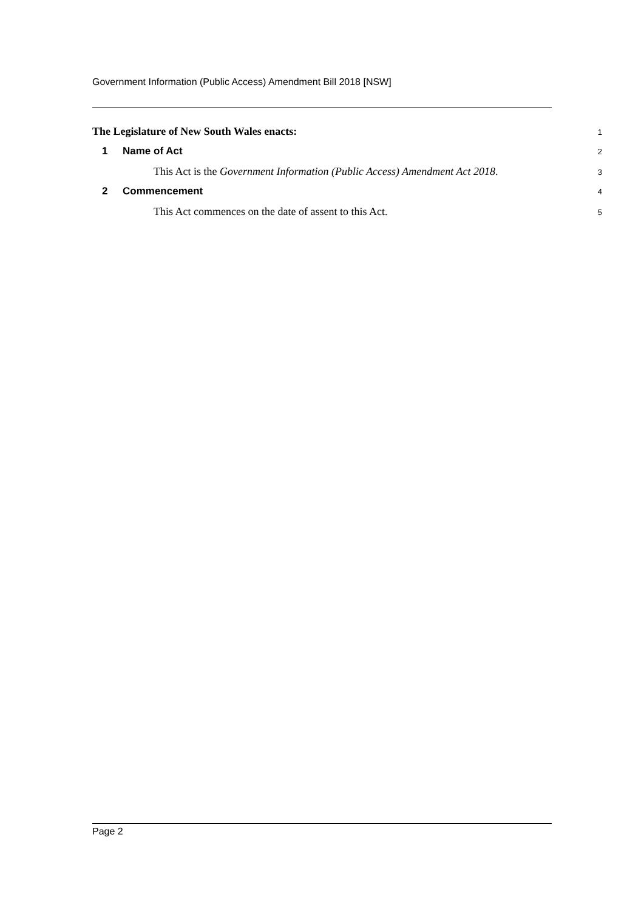Government Information (Public Access) Amendment Bill 2018 [NSW]
The Legislature of New South Wales enacts:
1
1 Name of Act
2
This Act is the Government Information (Public Access) Amendment Act 2018.
3
2 Commencement
4
This Act commences on the date of assent to this Act.
5
Page 2